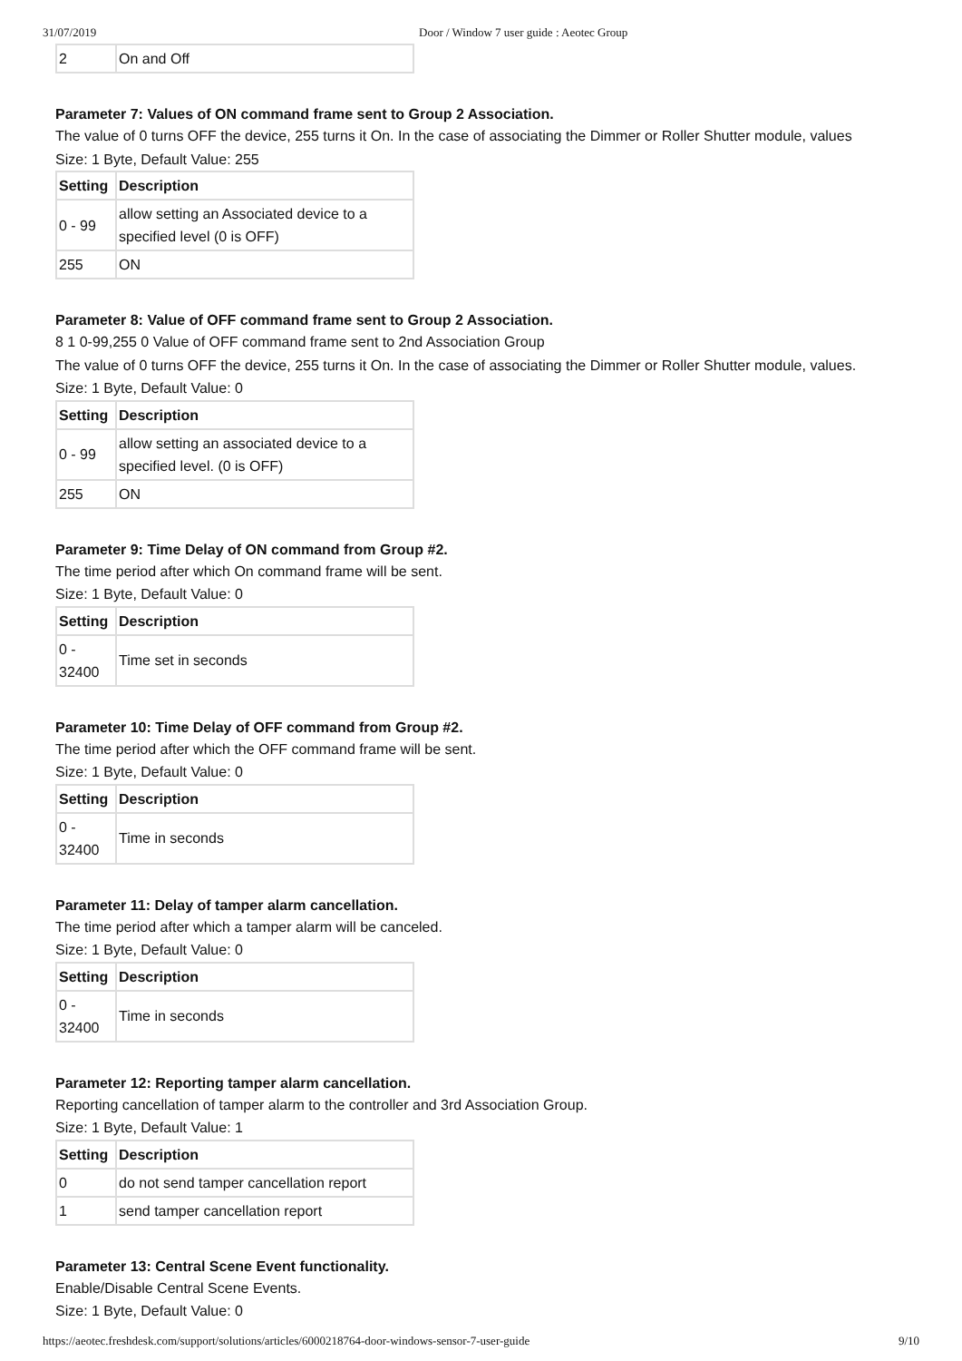31/07/2019 Door / Window 7 user guide : Aeotec Group
| 2 | On and Off |
Parameter 7: Values of ON command frame sent to Group 2 Association.
The value of 0 turns OFF the device, 255 turns it On. In the case of associating the Dimmer or Roller Shutter module, values
Size: 1 Byte, Default Value: 255
| Setting | Description |
| --- | --- |
| 0 - 99 | allow setting an Associated device to a specified level (0 is OFF) |
| 255 | ON |
Parameter 8: Value of OFF command frame sent to Group 2 Association.
8 1 0-99,255 0 Value of OFF command frame sent to 2nd Association Group
The value of 0 turns OFF the device, 255 turns it On. In the case of associating the Dimmer or Roller Shutter module, values.
Size: 1 Byte, Default Value: 0
| Setting | Description |
| --- | --- |
| 0 - 99 | allow setting an associated device to a specified level. (0 is OFF) |
| 255 | ON |
Parameter 9: Time Delay of ON command from Group #2.
The time period after which On command frame will be sent.
Size: 1 Byte, Default Value: 0
| Setting | Description |
| --- | --- |
| 0 - 32400 | Time set in seconds |
Parameter 10: Time Delay of OFF command from Group #2.
The time period after which the OFF command frame will be sent.
Size: 1 Byte, Default Value: 0
| Setting | Description |
| --- | --- |
| 0 - 32400 | Time in seconds |
Parameter 11: Delay of tamper alarm cancellation.
The time period after which a tamper alarm will be canceled.
Size: 1 Byte, Default Value: 0
| Setting | Description |
| --- | --- |
| 0 - 32400 | Time in seconds |
Parameter 12: Reporting tamper alarm cancellation.
Reporting cancellation of tamper alarm to the controller and 3rd Association Group.
Size: 1 Byte, Default Value: 1
| Setting | Description |
| --- | --- |
| 0 | do not send tamper cancellation report |
| 1 | send tamper cancellation report |
Parameter 13: Central Scene Event functionality.
Enable/Disable Central Scene Events.
Size: 1 Byte, Default Value: 0
https://aeotec.freshdesk.com/support/solutions/articles/6000218764-door-windows-sensor-7-user-guide 9/10